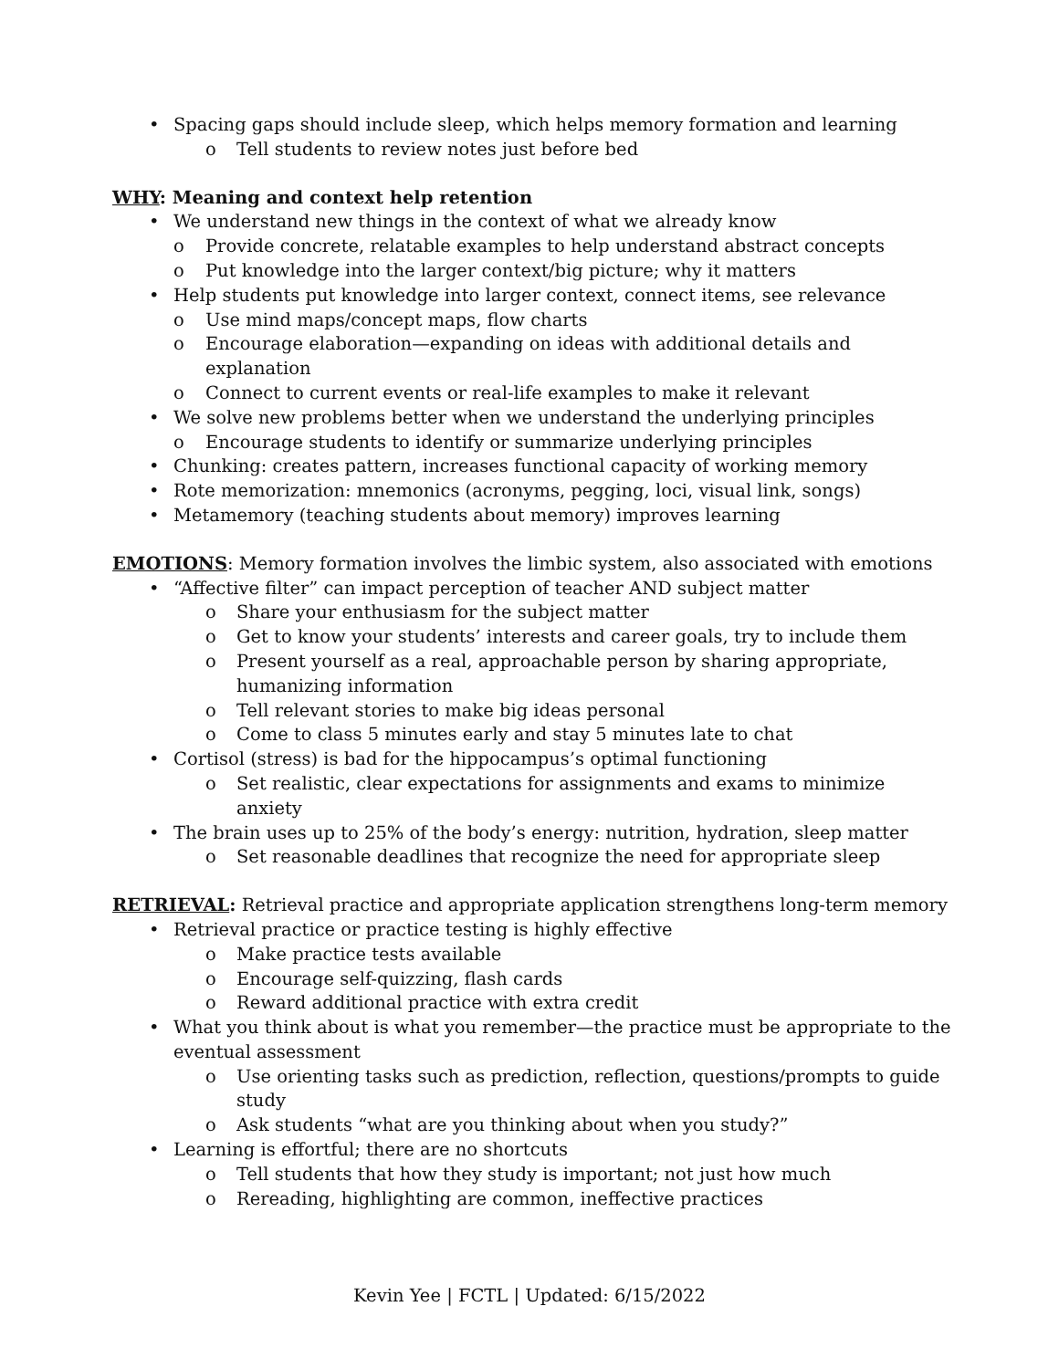• Spacing gaps should include sleep, which helps memory formation and learning
o Tell students to review notes just before bed
WHY: Meaning and context help retention
• We understand new things in the context of what we already know
o Provide concrete, relatable examples to help understand abstract concepts
o Put knowledge into the larger context/big picture; why it matters
• Help students put knowledge into larger context, connect items, see relevance
o Use mind maps/concept maps, flow charts
o Encourage elaboration—expanding on ideas with additional details and explanation
o Connect to current events or real-life examples to make it relevant
• We solve new problems better when we understand the underlying principles
o Encourage students to identify or summarize underlying principles
• Chunking: creates pattern, increases functional capacity of working memory
• Rote memorization: mnemonics (acronyms, pegging, loci, visual link, songs)
• Metamemory (teaching students about memory) improves learning
EMOTIONS: Memory formation involves the limbic system, also associated with emotions
• “Affective filter” can impact perception of teacher AND subject matter
o Share your enthusiasm for the subject matter
o Get to know your students’ interests and career goals, try to include them
o Present yourself as a real, approachable person by sharing appropriate, humanizing information
o Tell relevant stories to make big ideas personal
o Come to class 5 minutes early and stay 5 minutes late to chat
• Cortisol (stress) is bad for the hippocampus’s optimal functioning
o Set realistic, clear expectations for assignments and exams to minimize anxiety
• The brain uses up to 25% of the body’s energy: nutrition, hydration, sleep matter
o Set reasonable deadlines that recognize the need for appropriate sleep
RETRIEVAL: Retrieval practice and appropriate application strengthens long-term memory
• Retrieval practice or practice testing is highly effective
o Make practice tests available
o Encourage self-quizzing, flash cards
o Reward additional practice with extra credit
• What you think about is what you remember—the practice must be appropriate to the eventual assessment
o Use orienting tasks such as prediction, reflection, questions/prompts to guide study
o Ask students “what are you thinking about when you study?”
• Learning is effortful; there are no shortcuts
o Tell students that how they study is important; not just how much
o Rereading, highlighting are common, ineffective practices
Kevin Yee | FCTL | Updated: 6/15/2022